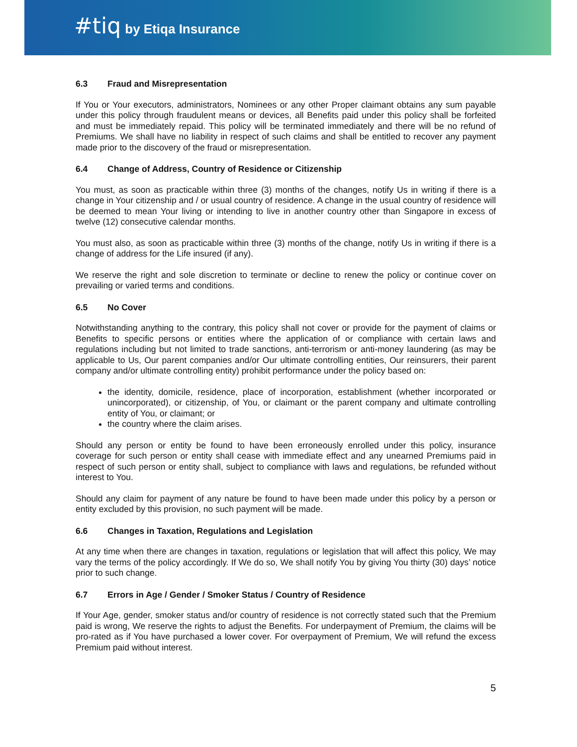#tiq by Etiqa Insurance
6.3 Fraud and Misrepresentation
If You or Your executors, administrators, Nominees or any other Proper claimant obtains any sum payable under this policy through fraudulent means or devices, all Benefits paid under this policy shall be forfeited and must be immediately repaid. This policy will be terminated immediately and there will be no refund of Premiums. We shall have no liability in respect of such claims and shall be entitled to recover any payment made prior to the discovery of the fraud or misrepresentation.
6.4 Change of Address, Country of Residence or Citizenship
You must, as soon as practicable within three (3) months of the changes, notify Us in writing if there is a change in Your citizenship and / or usual country of residence. A change in the usual country of residence will be deemed to mean Your living or intending to live in another country other than Singapore in excess of twelve (12) consecutive calendar months.
You must also, as soon as practicable within three (3) months of the change, notify Us in writing if there is a change of address for the Life insured (if any).
We reserve the right and sole discretion to terminate or decline to renew the policy or continue cover on prevailing or varied terms and conditions.
6.5 No Cover
Notwithstanding anything to the contrary, this policy shall not cover or provide for the payment of claims or Benefits to specific persons or entities where the application of or compliance with certain laws and regulations including but not limited to trade sanctions, anti-terrorism or anti-money laundering (as may be applicable to Us, Our parent companies and/or Our ultimate controlling entities, Our reinsurers, their parent company and/or ultimate controlling entity) prohibit performance under the policy based on:
the identity, domicile, residence, place of incorporation, establishment (whether incorporated or unincorporated), or citizenship, of You, or claimant or the parent company and ultimate controlling entity of You, or claimant; or
the country where the claim arises.
Should any person or entity be found to have been erroneously enrolled under this policy, insurance coverage for such person or entity shall cease with immediate effect and any unearned Premiums paid in respect of such person or entity shall, subject to compliance with laws and regulations, be refunded without interest to You.
Should any claim for payment of any nature be found to have been made under this policy by a person or entity excluded by this provision, no such payment will be made.
6.6 Changes in Taxation, Regulations and Legislation
At any time when there are changes in taxation, regulations or legislation that will affect this policy, We may vary the terms of the policy accordingly. If We do so, We shall notify You by giving You thirty (30) days’ notice prior to such change.
6.7 Errors in Age / Gender / Smoker Status / Country of Residence
If Your Age, gender, smoker status and/or country of residence is not correctly stated such that the Premium paid is wrong, We reserve the rights to adjust the Benefits. For underpayment of Premium, the claims will be pro-rated as if You have purchased a lower cover. For overpayment of Premium, We will refund the excess Premium paid without interest.
5